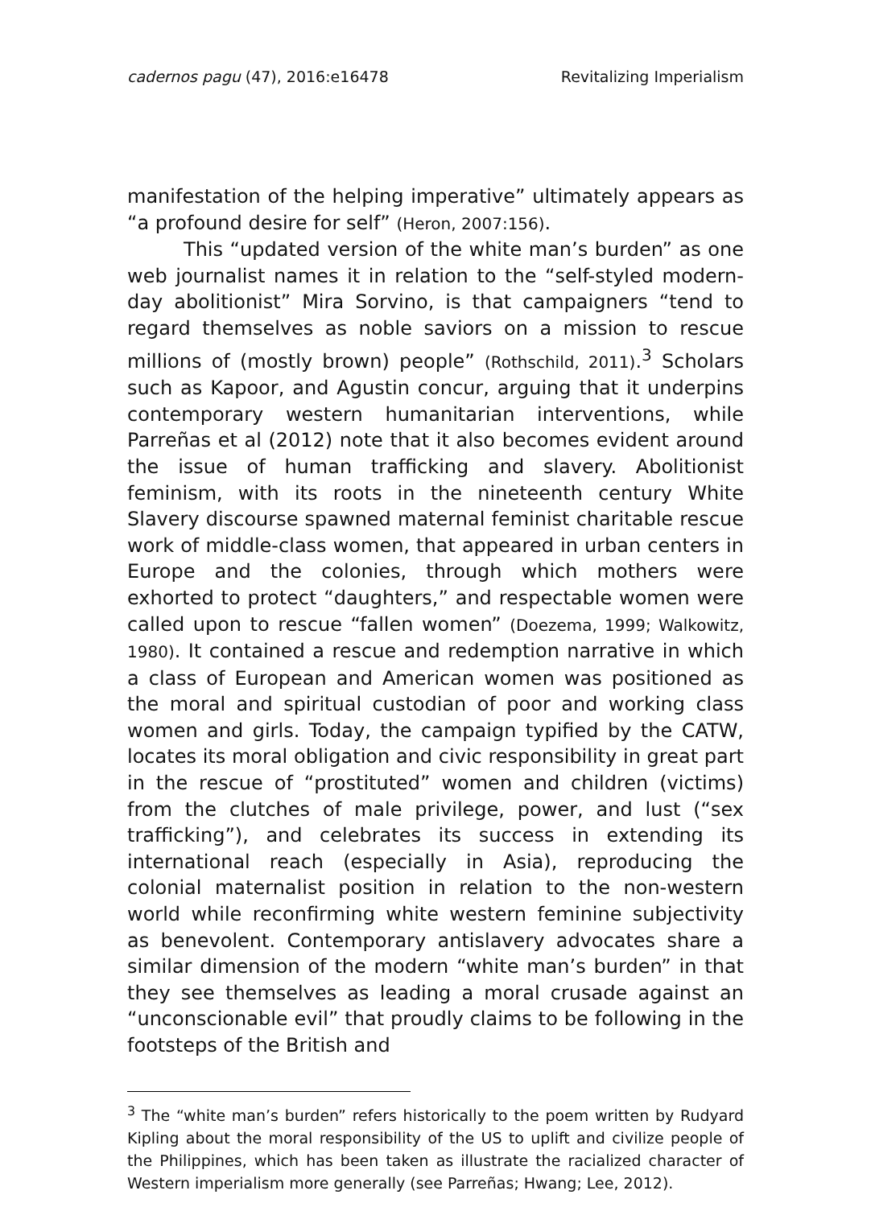cadernos pagu (47), 2016:e16478 Revitalizing Imperialism
manifestation of the helping imperative” ultimately appears as “a profound desire for self” (Heron, 2007:156).
This “updated version of the white man’s burden” as one web journalist names it in relation to the “self-styled modern-day abolitionist” Mira Sorvino, is that campaigners “tend to regard themselves as noble saviors on a mission to rescue millions of (mostly brown) people” (Rothschild, 2011).<sup>3</sup> Scholars such as Kapoor, and Agustin concur, arguing that it underpins contemporary western humanitarian interventions, while Parreñas et al (2012) note that it also becomes evident around the issue of human trafficking and slavery. Abolitionist feminism, with its roots in the nineteenth century White Slavery discourse spawned maternal feminist charitable rescue work of middle-class women, that appeared in urban centers in Europe and the colonies, through which mothers were exhorted to protect “daughters,” and respectable women were called upon to rescue “fallen women” (Doezema, 1999; Walkowitz, 1980). It contained a rescue and redemption narrative in which a class of European and American women was positioned as the moral and spiritual custodian of poor and working class women and girls. Today, the campaign typified by the CATW, locates its moral obligation and civic responsibility in great part in the rescue of “prostituted” women and children (victims) from the clutches of male privilege, power, and lust (“sex trafficking”), and celebrates its success in extending its international reach (especially in Asia), reproducing the colonial maternalist position in relation to the non-western world while reconfirming white western feminine subjectivity as benevolent. Contemporary antislavery advocates share a similar dimension of the modern “white man’s burden” in that they see themselves as leading a moral crusade against an “unconscionable evil” that proudly claims to be following in the footsteps of the British and
<sup>3</sup> The “white man’s burden” refers historically to the poem written by Rudyard Kipling about the moral responsibility of the US to uplift and civilize people of the Philippines, which has been taken as illustrate the racialized character of Western imperialism more generally (see Parreñas; Hwang; Lee, 2012).